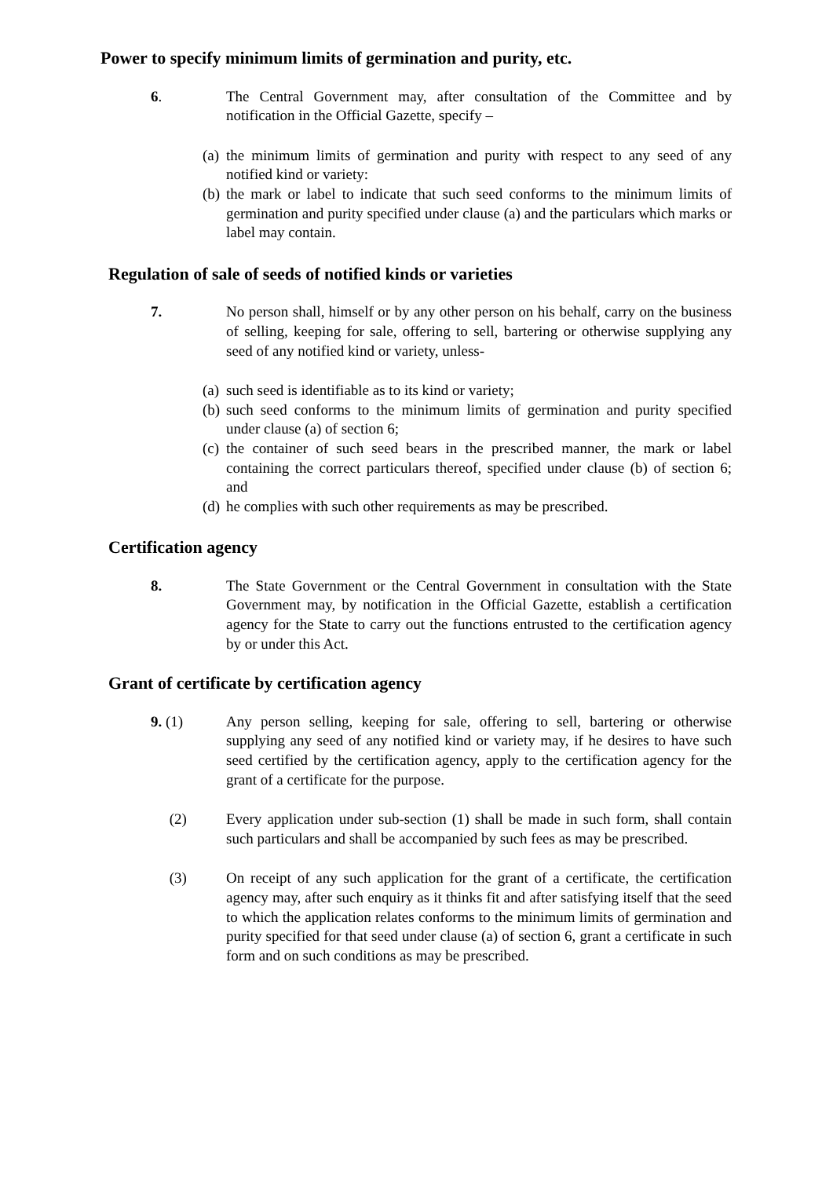Power to specify minimum limits of germination and purity, etc.
6. The Central Government may, after consultation of the Committee and by notification in the Official Gazette, specify –
(a)
the minimum limits of germination and purity with respect to any seed of any notified kind or variety:
(b)
the mark or label to indicate that such seed conforms to the minimum limits of germination and purity specified under clause (a) and the particulars which marks or label may contain.
Regulation of sale of seeds of notified kinds or varieties
7. No person shall, himself or by any other person on his behalf, carry on the business of selling, keeping for sale, offering to sell, bartering or otherwise supplying any seed of any notified kind or variety, unless-
(a)
such seed is identifiable as to its kind or variety;
(b)
such seed conforms to the minimum limits of germination and purity specified under clause (a) of section 6;
(c)
the container of such seed bears in the prescribed manner, the mark or label containing the correct particulars thereof, specified under clause (b) of section 6; and
(d)
he complies with such other requirements as may be prescribed.
Certification agency
8. The State Government or the Central Government in consultation with the State Government may, by notification in the Official Gazette, establish a certification agency for the State to carry out the functions entrusted to the certification agency by or under this Act.
Grant of certificate by certification agency
9. (1) Any person selling, keeping for sale, offering to sell, bartering or otherwise supplying any seed of any notified kind or variety may, if he desires to have such seed certified by the certification agency, apply to the certification agency for the grant of a certificate for the purpose.
(2) Every application under sub-section (1) shall be made in such form, shall contain such particulars and shall be accompanied by such fees as may be prescribed.
(3) On receipt of any such application for the grant of a certificate, the certification agency may, after such enquiry as it thinks fit and after satisfying itself that the seed to which the application relates conforms to the minimum limits of germination and purity specified for that seed under clause (a) of section 6, grant a certificate in such form and on such conditions as may be prescribed.